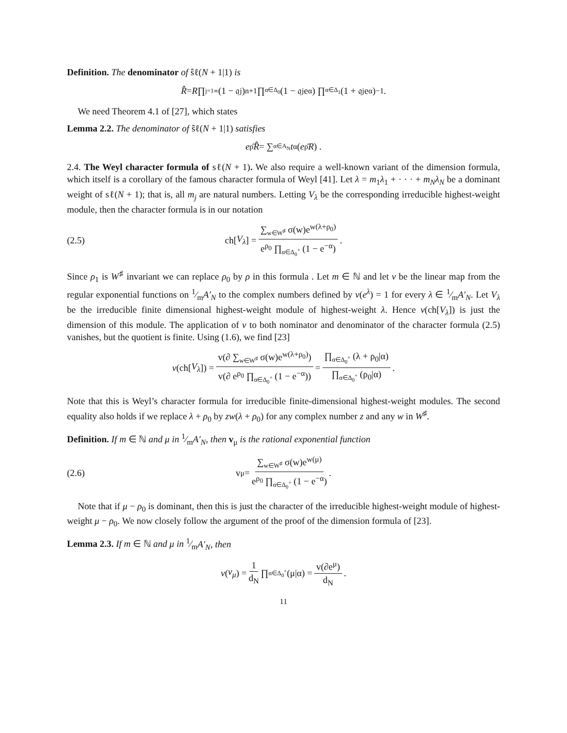Definition. The denominator of ŝℓ(N + 1|1) is
R̂ = R ∏<sub>j=1</sub><sup>∞</sup> (1 − 𝔮<sup>j</sup>)<sup>n+1</sup> ∏<sub>α∈Δ<sub>0</sub></sub> (1 − 𝔮<sup>j</sup>e<sup>α</sup>) ∏<sub>α∈Δ<sub>1</sub></sub> (1 + 𝔮<sup>j</sup>e<sup>α</sup>)<sup>−1</sup> .
We need Theorem 4.1 of [27], which states
Lemma 2.2. The denominator of ŝℓ(N + 1|1) satisfies
e<sup>ρ̂</sup> R̂ = ∑<sub>α∈A<sub>N</sub></sub> t<sub>α</sub> (e<sup>ρ̂</sup> R) .
2.4. The Weyl character formula of sℓ(N + 1). We also require a well-known variant of the dimension formula, which itself is a corollary of the famous character formula of Weyl [41]. Let λ = m<sub>1</sub>λ<sub>1</sub> + · · · + m<sub>N</sub>λ<sub>N</sub> be a dominant weight of sℓ(N + 1); that is, all m<sub>j</sub> are natural numbers. Letting V<sub>λ</sub> be the corresponding irreducible highest-weight module, then the character formula is in our notation
(2.5) ch[V<sub>λ</sub>] = ∑<sub>w∈W<sup>♯</sup></sub> σ(w)e<sup>w(λ+ρ<sub>0</sub>)</sup> e<sup>ρ<sub>0</sub></sup> ∏<sub>α∈Δ<sub>0</sub><sup>+</sup></sub> (1 − e<sup>−α</sup>).
Since ρ<sub>1</sub> is W<sup>♯</sup> invariant we can replace ρ<sub>0</sub> by ρ in this formula . Let m ∈ ℕ and let v be the linear map from the regular exponential functions on 1⁄mA′<sub>N</sub> to the complex numbers defined by v(e<sup>λ</sup>) = 1 for every λ ∈ 1⁄mA′<sub>N</sub>. Let V<sub>λ</sub> be the irreducible finite dimensional highest-weight module of highest-weight λ. Hence v(ch[V<sub>λ</sub>]) is just the dimension of this module. The application of v to both nominator and denominator of the character formula (2.5) vanishes, but the quotient is finite. Using (1.6), we find [23]
v (ch[V<sub>λ</sub>]) = v(∂ ∑<sub>w∈W<sup>♯</sup></sub> σ(w)e<sup>w(λ+ρ<sub>0</sub>)</sup>) v(∂ e<sup>ρ<sub>0</sub></sup> ∏<sub>α∈Δ<sub>0</sub><sup>+</sup></sub> (1 − e<sup>−α</sup>)) = ∏<sub>α∈Δ<sub>0</sub><sup>+</sup></sub> (λ + ρ<sub>0</sub>|α) ∏<sub>α∈Δ<sub>0</sub><sup>+</sup></sub> (ρ<sub>0</sub>|α).
Note that this is Weyl’s character formula for irreducible finite-dimensional highest-weight modules. The second equality also holds if we replace λ + ρ<sub>0</sub> by zw(λ + ρ<sub>0</sub>) for any complex number z and any w in W<sup>♯</sup>.
Definition. If m ∈ ℕ and μ in 1⁄mA′<sub>N</sub>, then v<sub>μ</sub> is the rational exponential function
(2.6) v<sub>μ</sub> = ∑<sub>w∈W<sup>♯</sup></sub> σ(w)e<sup>w(μ)</sup> e<sup>ρ<sub>0</sub></sup> ∏<sub>α∈Δ<sub>0</sub><sup>+</sup></sub> (1 − e<sup>−α</sup>).
Note that if μ − ρ<sub>0</sub> is dominant, then this is just the character of the irreducible highest-weight module of highest-weight μ − ρ<sub>0</sub>. We now closely follow the argument of the proof of the dimension formula of [23].
Lemma 2.3. If m ∈ ℕ and μ in 1⁄mA′<sub>N</sub>, then
v (v<sub>μ</sub>) = 1 d<sub>N</sub> ∏<sub>α∈Δ<sub>0</sub><sup>+</sup></sub> (μ|α) = v(∂e<sup>μ</sup>) d<sub>N</sub>.
11